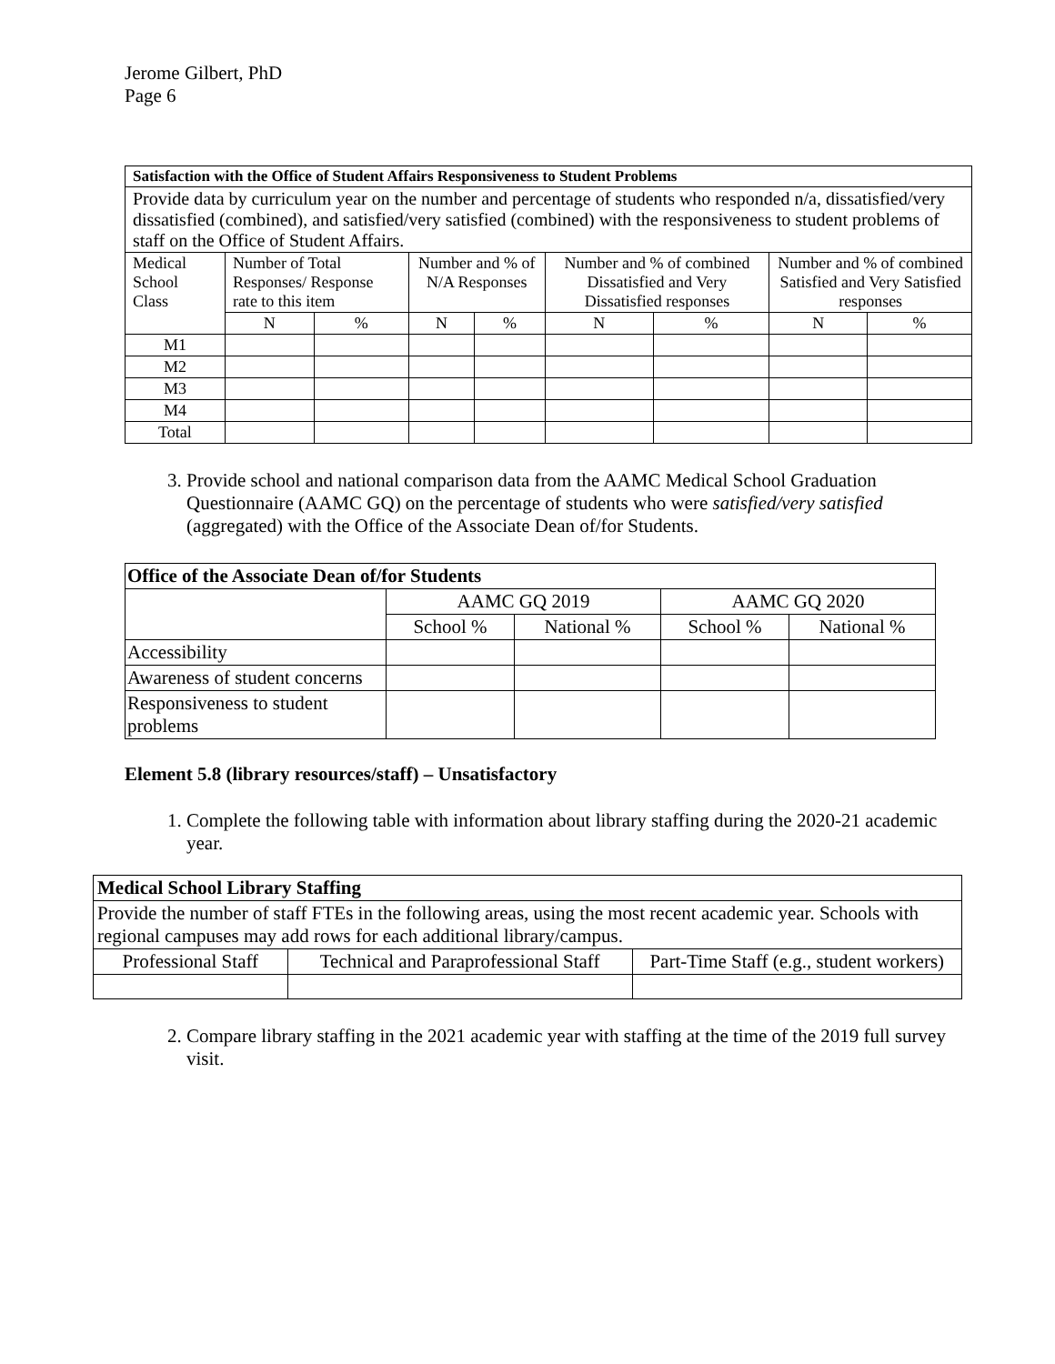Jerome Gilbert, PhD
Page 6
| Satisfaction with the Office of Student Affairs Responsiveness to Student Problems | | | | | | | | |
| Provide data by curriculum year on the number and percentage of students who responded n/a, dissatisfied/very dissatisfied (combined), and satisfied/very satisfied (combined) with the responsiveness to student problems of staff on the Office of Student Affairs. | | | | | | | | |
| Medical School Class | Number of Total Responses/ Response rate to this item | | Number and % of N/A Responses | | Number and % of combined Dissatisfied and Very Dissatisfied responses | | Number and % of combined Satisfied and Very Satisfied responses | |
| | N | % | N | % | N | % | N | % |
| M1 | | | | | | | | |
| M2 | | | | | | | | |
| M3 | | | | | | | | |
| M4 | | | | | | | | |
| Total | | | | | | | | |
3. Provide school and national comparison data from the AAMC Medical School Graduation Questionnaire (AAMC GQ) on the percentage of students who were satisfied/very satisfied (aggregated) with the Office of the Associate Dean of/for Students.
| Office of the Associate Dean of/for Students | | | | |
| | AAMC GQ 2019 | | AAMC GQ 2020 | |
| | School % | National % | School % | National % |
| Accessibility | | | | |
| Awareness of student concerns | | | | |
| Responsiveness to student problems | | | | |
Element 5.8 (library resources/staff) – Unsatisfactory
1. Complete the following table with information about library staffing during the 2020-21 academic year.
| Medical School Library Staffing | | |
| Provide the number of staff FTEs in the following areas, using the most recent academic year. Schools with regional campuses may add rows for each additional library/campus. | | |
| Professional Staff | Technical and Paraprofessional Staff | Part-Time Staff (e.g., student workers) |
2. Compare library staffing in the 2021 academic year with staffing at the time of the 2019 full survey visit.